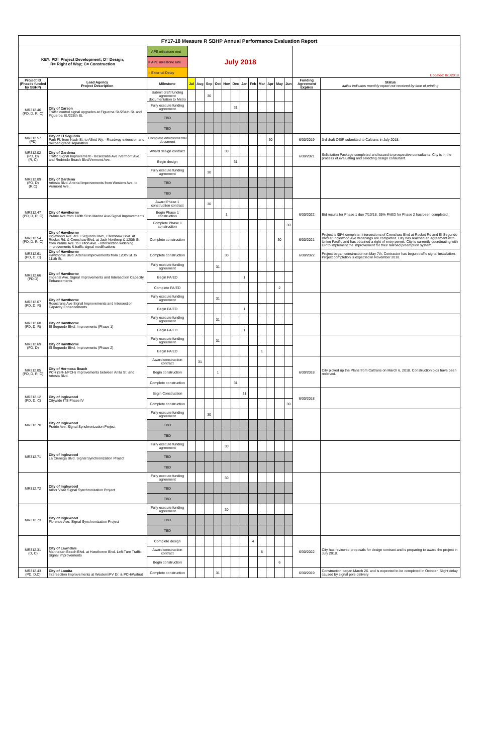| FY17-18 Measure R SBHP Annual Performance Evaluation Report | | | | | | | | | | | | | | | | |
| KEY: PD= Project Development; D= Design; R= Right of Way; C= Construction | | = APE milestone met | July 2018 | | | | | | | | | | | | Updated: 8/1/2018 | |
| | | = APE milestone late | | | | | | | | | | | | | | |
| | | = External Delay | | | | | | | | | | | | | | |
| Project ID (Phases funded by SBHP) | Lead Agency Project Description | Milestone | Jul | Aug | Sep | Oct | Nov | Dec | Jan | Feb | Mar | Apr | May | Jun | Funding Agreement Expires | Status Italics indicates monthly report not received by time of printing |
| MR312.46 (PD, D, R, C) | City of Carson Traffic control signal upgrades at Figueroa St./234th St. and Figueroa St./228th St. | Submit draft funding agreement documentation to Metro | | | 30 | | | | | | | | | | | |
| | | Fully execute funding agreement | | | | | | 31 | | | | | | | | |
| | | TBD | | | | | | | | | | | | | | |
| | | TBD | | | | | | | | | | | | | | |
| MR312.57 (PD) | City of El Segundo Park Pl. from Nash St. to Allied Wy. - Roadway extension and railroad grade separation | Complete environmental document | | | | | | | | | | 30 | | | 6/30/2019 | 3rd draft OEIR submitted to Caltrans in July 2018. |
| MR312.02 (PD, D) (R, C) | City of Gardena Traffic Signal Improvement - Rosecrans Ave./Vermont Ave. and Redondo Beach Blvd/Vermont Ave. | Award design contract | | | | | 30 | | | | | | | | 6/30/2021 | Solicitation Package completed and issued to prospective consultants. City is in the process of evaluating and selecting design consultant. |
| | | Begin design | | | | | | 31 | | | | | | | | |
| MR312.09 (PD, D) (R,C) | City of Gardena Artesia Blvd. Arterial Improvements from Western Ave. to Vermont Ave. | Fully execute funding agreement | | | 30 | | | | | | | | | | | |
| | | TBD | | | | | | | | | | | | | | |
| | | TBD | | | | | | | | | | | | | | |
| MR312.47 (PD, D, R, C) | City of Hawthorne Prairie Ave from 118th St to Marine Ave-Signal Improvements | Award Phase 1 construction contract | | | 30 | | | | | | | | | | 6/30/2022 | Bid results for Phase 1 due 7/10/18. 35% PAED for Phase 2 has been completed. |
| | | Begin Phase 1 construction | | | | | 1 | | | | | | | | | |
| | | Complete Phase 1 construction | | | | | | | | | | | | 30 | | |
| MR312.54 (PD, D, R, C) | City of Hawthorne Inglewood Ave. at El Segundo Blvd., Crenshaw Blvd. at Rocket Rd. & Crenshaw Blvd. at Jack Northrop & 120th St. from Prairie Ave. to Felton Ave. - Intersection widening improvements & traffic signal modifications | Complete construction | | | | | | | | | | | 30 | | 6/30/2021 | Project is 95% complete. Intersections of Crenshaw Blvd at Rocket Rd and El Segundo Blvd at Inglewood Ave widenings are completed. City has reached an agreement with Union Pacific and has obtained a right of entry permit. City is currently coordinating with UP to implement the improvement for their railroad preemption system. |
| MR312.61 (PD, D, C) | City of Hawthorne Hawthorne Blvd. Arterial Improvements from 120th St. to 111th St. | Complete construction | | | | | 30 | | | | | | | | 6/30/2022 | Project began construction on May 7th. Contractor has begun traffic signal installation. Project completion is expected in November 2018. |
| MR312.66 (PD,D) | City of Hawthorne Imperial Ave. Signal Improvements and Intersection Capacity Enhancements | Fully execute funding agreement | | | | 31 | | | | | | | | | | |
| | | Begin PA/ED | | | | | | | 1 | | | | | | | |
| | | Complete PA/ED | | | | | | | | | | | 2 | | | |
| MR312.67 (PD, D, R) | City of Hawthorne Rosecrans Ave Signal Improvements and Intersection Capacity Enhancements | Fully execute funding agreement | | | | 31 | | | | | | | | | | |
| | | Begin PA/ED | | | | | | | 1 | | | | | | | |
| MR312.68 (PD, D, R) | City of Hawthorne El Segundo Blvd. Improvments (Phase 1) | Fully execute funding agreement | | | | 31 | | | | | | | | | | |
| | | Begin PA/ED | | | | | | | 1 | | | | | | | |
| MR312.69 (PD, D) | City of Hawthorne El Segundo Blvd. Improvments (Phase 2) | Fully execute funding agreement | | | | 31 | | | | | | | | | | |
| | | Begin PA/ED | | | | | | | | | 1 | | | | | |
| MR312.05 (PD, D, R, C) | City of Hermosa Beach PCH (SR-1/PCH) improvements between Anita St. and Artesia Blvd. | Award construction contract | | 31 | | | | | | | | | | | 6/30/2018 | City picked up the Plans from Caltrans on March 6, 2018. Construction bids have been received. |
| | | Begin construction | | | | 1 | | | | | | | | | | |
| | | Complete construction | | | | | | 31 | | | | | | | | |
| MR312.12 (PD, D, C) | City of Inglewood Citywide ITS Phase IV | Begin Construction | | | | | | | 31 | | | | | | 6/30/2018 | |
| | | Complete construction | | | | | | | | | | | | 30 | | |
| MR312.70 | City of Inglewood Prairie Ave. Signal Synchronization Project | Fully execute funding agreement | | | 30 | | | | | | | | | | | |
| | | TBD | | | | | | | | | | | | | | |
| | | TBD | | | | | | | | | | | | | | |
| MR312.71 | City of Inglewood La Cienega Blvd. Signal Synchronization Project | Fully execute funding agreement | | | | | 30 | | | | | | | | | |
| | | TBD | | | | | | | | | | | | | | |
| | | TBD | | | | | | | | | | | | | | |
| MR312.72 | City of Inglewood Arbor Vitae Signal Synchronization Project | Fully execute funding agreement | | | | | 30 | | | | | | | | | |
| | | TBD | | | | | | | | | | | | | | |
| | | TBD | | | | | | | | | | | | | | |
| MR312.73 | City of Inglewood Florence Ave. Signal Synchronization Project | Fully execute funding agreement | | | | | 30 | | | | | | | | | |
| | | TBD | | | | | | | | | | | | | | |
| | | TBD | | | | | | | | | | | | | | |
| MR312.31 (D, C) | City of Lawndale Manhattan Beach Blvd. at Hawthorne Blvd. Left-Turn Traffic Signal Improvements | Complete design | | | | | | | | 4 | | | | | 6/30/2022 | City has reviewed proposals for design contract and is preparing to award the project in July 2018. |
| | | Award construction contract | | | | | | | | | 8 | | | | | |
| | | Begin construction | | | | | | | | | | | 6 | | | |
| MR312.43 (PD, D,C) | City of Lomita Intersection Improvements at Western/PV Dr. & PCH/Walnut | Complete construction | | | | 31 | | | | | | | | | 6/30/2019 | Construction began March 26. and is expected to be completed in October. Slight delay caused by signal pole delivery |